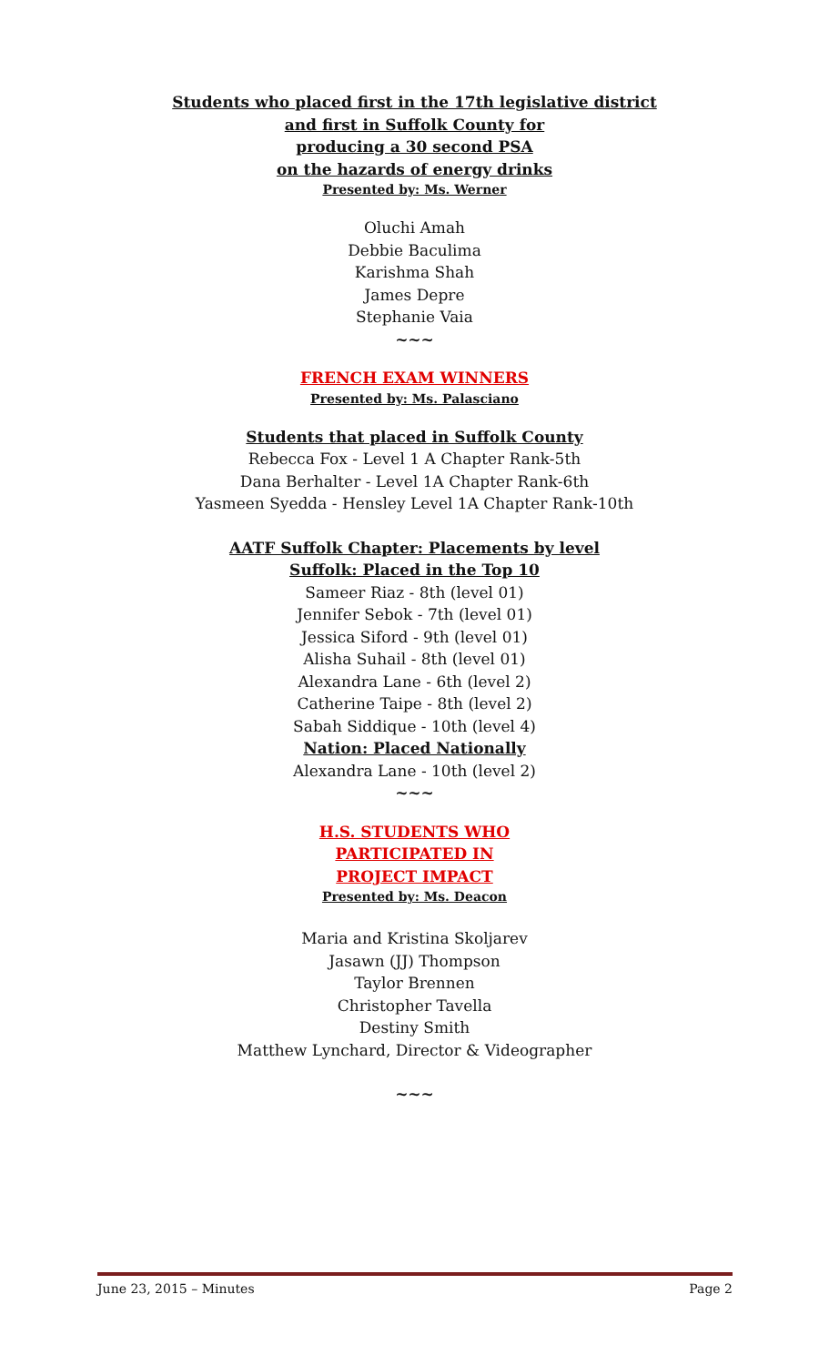Students who placed first in the 17th legislative district
and first in Suffolk County for
producing a 30 second PSA
on the hazards of energy drinks
Presented by: Ms. Werner
Oluchi Amah
Debbie Baculima
Karishma Shah
James Depre
Stephanie Vaia
~~~
FRENCH EXAM WINNERS
Presented by: Ms. Palasciano
Students that placed in Suffolk County
Rebecca Fox - Level 1 A Chapter Rank-5th
Dana Berhalter - Level 1A Chapter Rank-6th
Yasmeen Syedda - Hensley Level 1A Chapter Rank-10th
AATF Suffolk Chapter: Placements by level
Suffolk: Placed in the Top 10
Sameer Riaz - 8th (level 01)
Jennifer Sebok - 7th (level 01)
Jessica Siford - 9th (level 01)
Alisha Suhail - 8th (level 01)
Alexandra Lane - 6th (level 2)
Catherine Taipe - 8th (level 2)
Sabah Siddique - 10th (level 4)
Nation: Placed Nationally
Alexandra Lane - 10th (level 2)
~~~
H.S. STUDENTS WHO
PARTICIPATED IN
PROJECT IMPACT
Presented by: Ms. Deacon
Maria and Kristina Skoljarev
Jasawn (JJ) Thompson
Taylor Brennen
Christopher Tavella
Destiny Smith
Matthew Lynchard, Director & Videographer
~~~
June 23, 2015 – Minutes Page 2